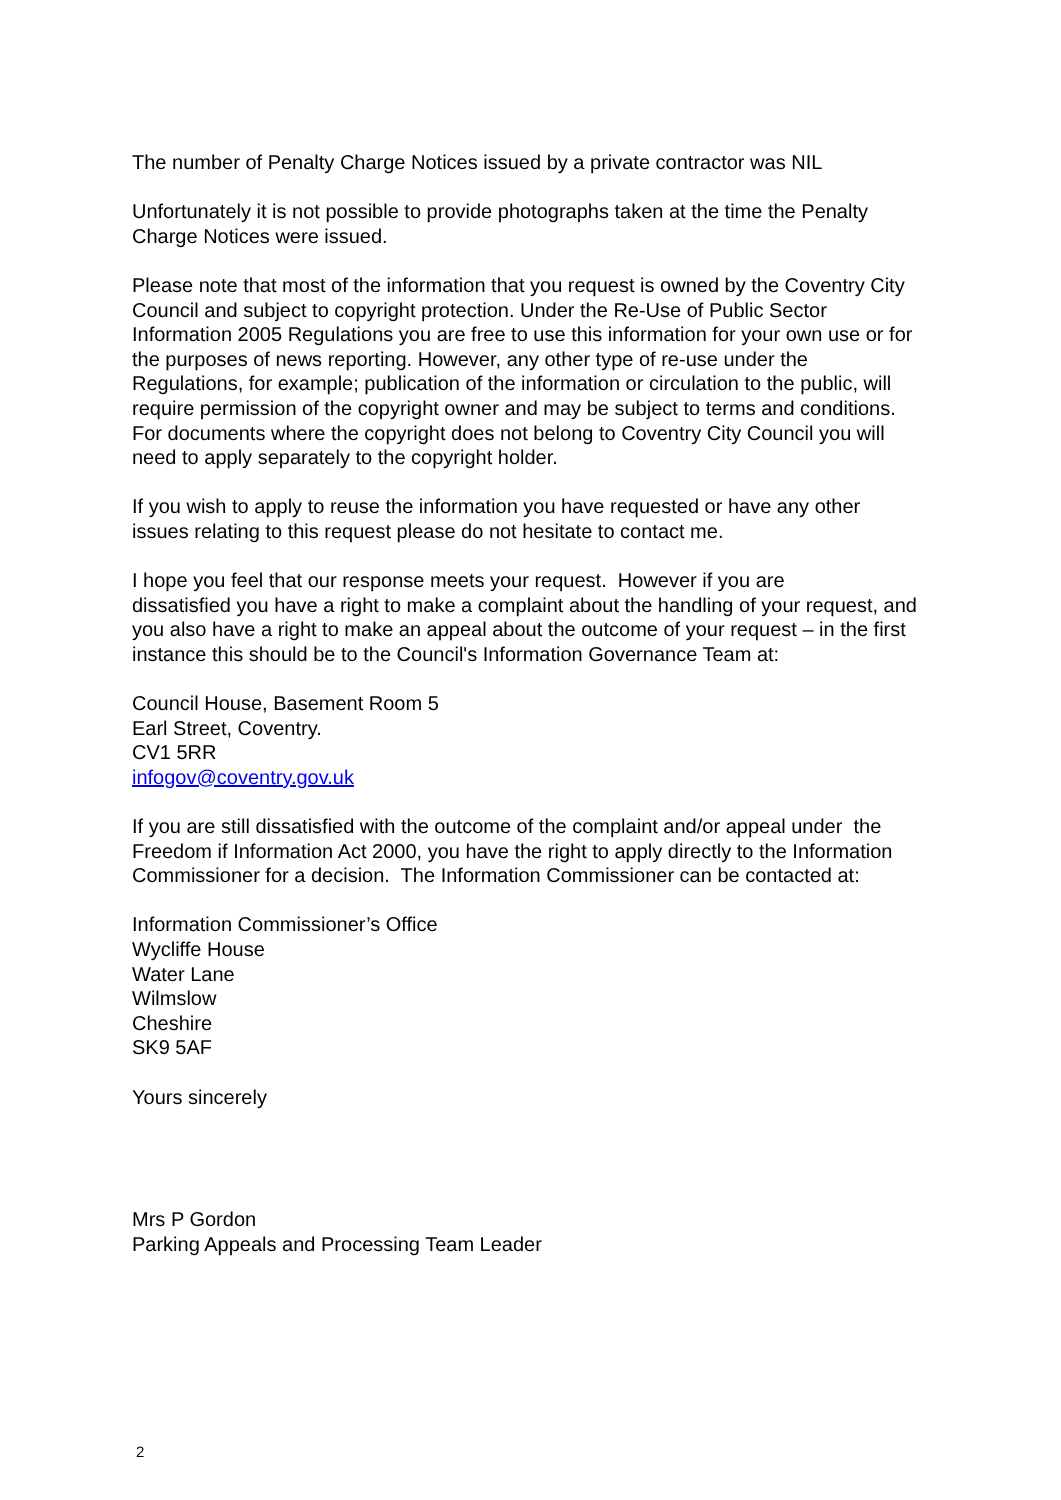The number of Penalty Charge Notices issued by a private contractor was NIL
Unfortunately it is not possible to provide photographs taken at the time the Penalty
Charge Notices were issued.
Please note that most of the information that you request is owned by the Coventry City
Council and subject to copyright protection. Under the Re-Use of Public Sector
Information 2005 Regulations you are free to use this information for your own use or for
the purposes of news reporting. However, any other type of re-use under the
Regulations, for example; publication of the information or circulation to the public, will
require permission of the copyright owner and may be subject to terms and conditions.
For documents where the copyright does not belong to Coventry City Council you will
need to apply separately to the copyright holder.
If you wish to apply to reuse the information you have requested or have any other
issues relating to this request please do not hesitate to contact me.
I hope you feel that our response meets your request. However if you are
dissatisfied you have a right to make a complaint about the handling of your request, and
you also have a right to make an appeal about the outcome of your request – in the first
instance this should be to the Council's Information Governance Team at:
Council House, Basement Room 5
Earl Street, Coventry.
CV1 5RR
infogov@coventry.gov.uk
If you are still dissatisfied with the outcome of the complaint and/or appeal under the
Freedom if Information Act 2000, you have the right to apply directly to the Information
Commissioner for a decision. The Information Commissioner can be contacted at:
Information Commissioner’s Office
Wycliffe House
Water Lane
Wilmslow
Cheshire
SK9 5AF
Yours sincerely
Mrs P Gordon
Parking Appeals and Processing Team Leader
2